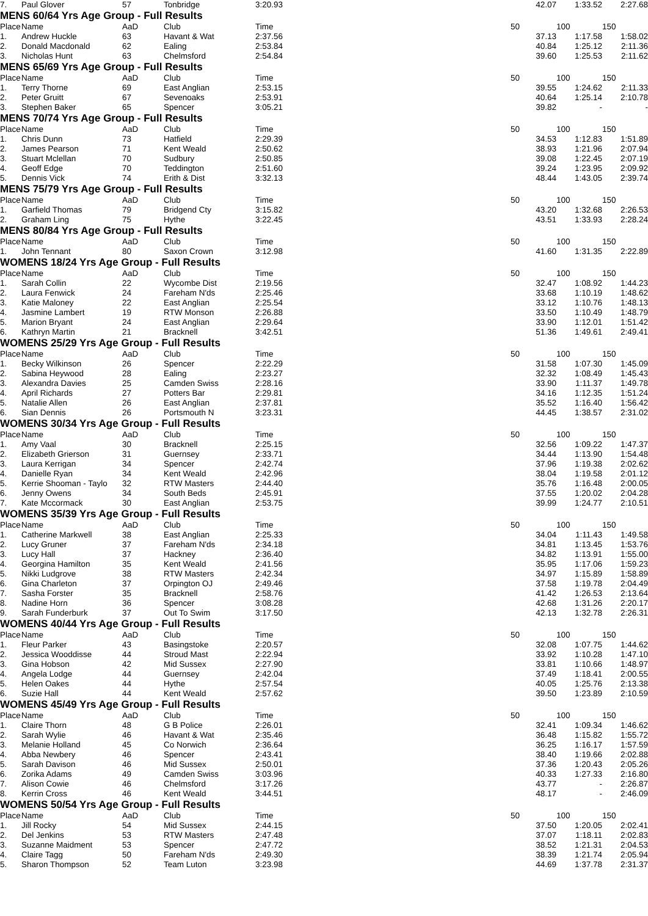| 7. | Paul Glover | 57 | Tonbridge | 3:20.93 | | 42.07 | 1:33.52 | 2:27.68 |
| MENS 60/64 Yrs Age Group - Full Results | | | | | | | | |
| Place | Name | AaD | Club | Time | | 50 | 100 | 150 |
| 1. | Andrew Huckle | 63 | Havant & Wat | 2:37.56 | | 37.13 | 1:17.58 | 1:58.02 |
| 2. | Donald Macdonald | 62 | Ealing | 2:53.84 | | 40.84 | 1:25.12 | 2:11.36 |
| 3. | Nicholas Hunt | 63 | Chelmsford | 2:54.84 | | 39.60 | 1:25.53 | 2:11.62 |
| MENS 65/69 Yrs Age Group - Full Results | | | | | | | | |
| Place | Name | AaD | Club | Time | | 50 | 100 | 150 |
| 1. | Terry Thorne | 69 | East Anglian | 2:53.15 | | 39.55 | 1:24.62 | 2:11.33 |
| 2. | Peter Gruitt | 67 | Sevenoaks | 2:53.91 | | 40.64 | 1:25.14 | 2:10.78 |
| 3. | Stephen Baker | 65 | Spencer | 3:05.21 | | 39.82 | - | - |
| MENS 70/74 Yrs Age Group - Full Results | | | | | | | | |
| Place | Name | AaD | Club | Time | | 50 | 100 | 150 |
| 1. | Chris Dunn | 73 | Hatfield | 2:29.39 | | 34.53 | 1:12.83 | 1:51.89 |
| 2. | James Pearson | 71 | Kent Weald | 2:50.62 | | 38.93 | 1:21.96 | 2:07.94 |
| 3. | Stuart Mclellan | 70 | Sudbury | 2:50.85 | | 39.08 | 1:22.45 | 2:07.19 |
| 4. | Geoff Edge | 70 | Teddington | 2:51.60 | | 39.24 | 1:23.95 | 2:09.92 |
| 5. | Dennis Vick | 74 | Erith & Dist | 3:32.13 | | 48.44 | 1:43.05 | 2:39.74 |
| MENS 75/79 Yrs Age Group - Full Results | | | | | | | | |
| Place | Name | AaD | Club | Time | | 50 | 100 | 150 |
| 1. | Garfield Thomas | 79 | Bridgend Cty | 3:15.82 | | 43.20 | 1:32.68 | 2:26.53 |
| 2. | Graham Ling | 75 | Hythe | 3:22.45 | | 43.51 | 1:33.93 | 2:28.24 |
| MENS 80/84 Yrs Age Group - Full Results | | | | | | | | |
| Place | Name | AaD | Club | Time | | 50 | 100 | 150 |
| 1. | John Tennant | 80 | Saxon Crown | 3:12.98 | | 41.60 | 1:31.35 | 2:22.89 |
| WOMENS 18/24 Yrs Age Group - Full Results | | | | | | | | |
| Place | Name | AaD | Club | Time | | 50 | 100 | 150 |
| 1. | Sarah Collin | 22 | Wycombe Dist | 2:19.56 | | 32.47 | 1:08.92 | 1:44.23 |
| 2. | Laura Fenwick | 24 | Fareham N'ds | 2:25.46 | | 33.68 | 1:10.19 | 1:48.62 |
| 3. | Katie Maloney | 22 | East Anglian | 2:25.54 | | 33.12 | 1:10.76 | 1:48.13 |
| 4. | Jasmine Lambert | 19 | RTW Monson | 2:26.88 | | 33.50 | 1:10.49 | 1:48.79 |
| 5. | Marion Bryant | 24 | East Anglian | 2:29.64 | | 33.90 | 1:12.01 | 1:51.42 |
| 6. | Kathryn Martin | 21 | Bracknell | 3:42.51 | | 51.36 | 1:49.61 | 2:49.41 |
| WOMENS 25/29 Yrs Age Group - Full Results | | | | | | | | |
| Place | Name | AaD | Club | Time | | 50 | 100 | 150 |
| 1. | Becky Wilkinson | 26 | Spencer | 2:22.29 | | 31.58 | 1:07.30 | 1:45.09 |
| 2. | Sabina Heywood | 28 | Ealing | 2:23.27 | | 32.32 | 1:08.49 | 1:45.43 |
| 3. | Alexandra Davies | 25 | Camden Swiss | 2:28.16 | | 33.90 | 1:11.37 | 1:49.78 |
| 4. | April Richards | 27 | Potters Bar | 2:29.81 | | 34.16 | 1:12.35 | 1:51.24 |
| 5. | Natalie Allen | 26 | East Anglian | 2:37.81 | | 35.52 | 1:16.40 | 1:56.42 |
| 6. | Sian Dennis | 26 | Portsmouth N | 3:23.31 | | 44.45 | 1:38.57 | 2:31.02 |
| WOMENS 30/34 Yrs Age Group - Full Results | | | | | | | | |
| Place | Name | AaD | Club | Time | | 50 | 100 | 150 |
| 1. | Amy Vaal | 30 | Bracknell | 2:25.15 | | 32.56 | 1:09.22 | 1:47.37 |
| 2. | Elizabeth Grierson | 31 | Guernsey | 2:33.71 | | 34.44 | 1:13.90 | 1:54.48 |
| 3. | Laura Kerrigan | 34 | Spencer | 2:42.74 | | 37.96 | 1:19.38 | 2:02.62 |
| 4. | Danielle Ryan | 34 | Kent Weald | 2:42.96 | | 38.04 | 1:19.58 | 2:01.12 |
| 5. | Kerrie Shooman - Taylo | 32 | RTW Masters | 2:44.40 | | 35.76 | 1:16.48 | 2:00.05 |
| 6. | Jenny Owens | 34 | South Beds | 2:45.91 | | 37.55 | 1:20.02 | 2:04.28 |
| 7. | Kate Mccormack | 30 | East Anglian | 2:53.75 | | 39.99 | 1:24.77 | 2:10.51 |
| WOMENS 35/39 Yrs Age Group - Full Results | | | | | | | | |
| Place | Name | AaD | Club | Time | | 50 | 100 | 150 |
| 1. | Catherine Markwell | 38 | East Anglian | 2:25.33 | | 34.04 | 1:11.43 | 1:49.58 |
| 2. | Lucy Gruner | 37 | Fareham N'ds | 2:34.18 | | 34.81 | 1:13.45 | 1:53.76 |
| 3. | Lucy Hall | 37 | Hackney | 2:36.40 | | 34.82 | 1:13.91 | 1:55.00 |
| 4. | Georgina Hamilton | 35 | Kent Weald | 2:41.56 | | 35.95 | 1:17.06 | 1:59.23 |
| 5. | Nikki Ludgrove | 38 | RTW Masters | 2:42.34 | | 34.97 | 1:15.89 | 1:58.89 |
| 6. | Gina Charleton | 37 | Orpington OJ | 2:49.46 | | 37.58 | 1:19.78 | 2:04.49 |
| 7. | Sasha Forster | 35 | Bracknell | 2:58.76 | | 41.42 | 1:26.53 | 2:13.64 |
| 8. | Nadine Horn | 36 | Spencer | 3:08.28 | | 42.68 | 1:31.26 | 2:20.17 |
| 9. | Sarah Funderburk | 37 | Out To Swim | 3:17.50 | | 42.13 | 1:32.78 | 2:26.31 |
| WOMENS 40/44 Yrs Age Group - Full Results | | | | | | | | |
| Place | Name | AaD | Club | Time | | 50 | 100 | 150 |
| 1. | Fleur Parker | 43 | Basingstoke | 2:20.57 | | 32.08 | 1:07.75 | 1:44.62 |
| 2. | Jessica Wooddisse | 44 | Stroud Mast | 2:22.94 | | 33.92 | 1:10.28 | 1:47.10 |
| 3. | Gina Hobson | 42 | Mid Sussex | 2:27.90 | | 33.81 | 1:10.66 | 1:48.97 |
| 4. | Angela Lodge | 44 | Guernsey | 2:42.04 | | 37.49 | 1:18.41 | 2:00.55 |
| 5. | Helen Oakes | 44 | Hythe | 2:57.54 | | 40.05 | 1:25.76 | 2:13.38 |
| 6. | Suzie Hall | 44 | Kent Weald | 2:57.62 | | 39.50 | 1:23.89 | 2:10.59 |
| WOMENS 45/49 Yrs Age Group - Full Results | | | | | | | | |
| Place | Name | AaD | Club | Time | | 50 | 100 | 150 |
| 1. | Claire Thorn | 48 | G B Police | 2:26.01 | | 32.41 | 1:09.34 | 1:46.62 |
| 2. | Sarah Wylie | 46 | Havant & Wat | 2:35.46 | | 36.48 | 1:15.82 | 1:55.72 |
| 3. | Melanie Holland | 45 | Co Norwich | 2:36.64 | | 36.25 | 1:16.17 | 1:57.59 |
| 4. | Abba Newbery | 46 | Spencer | 2:43.41 | | 38.40 | 1:19.66 | 2:02.88 |
| 5. | Sarah Davison | 46 | Mid Sussex | 2:50.01 | | 37.36 | 1:20.43 | 2:05.26 |
| 6. | Zorika Adams | 49 | Camden Swiss | 3:03.96 | | 40.33 | 1:27.33 | 2:16.80 |
| 7. | Alison Cowie | 46 | Chelmsford | 3:17.26 | | 43.77 | - | 2:26.87 |
| 8. | Kerrin Cross | 46 | Kent Weald | 3:44.51 | | 48.17 | - | 2:46.09 |
| WOMENS 50/54 Yrs Age Group - Full Results | | | | | | | | |
| Place | Name | AaD | Club | Time | | 50 | 100 | 150 |
| 1. | Jill Rocky | 54 | Mid Sussex | 2:44.15 | | 37.50 | 1:20.05 | 2:02.41 |
| 2. | Del Jenkins | 53 | RTW Masters | 2:47.48 | | 37.07 | 1:18.11 | 2:02.83 |
| 3. | Suzanne Maidment | 53 | Spencer | 2:47.72 | | 38.52 | 1:21.31 | 2:04.53 |
| 4. | Claire Tagg | 50 | Fareham N'ds | 2:49.30 | | 38.39 | 1:21.74 | 2:05.94 |
| 5. | Sharon Thompson | 52 | Team Luton | 3:23.98 | | 44.69 | 1:37.78 | 2:31.37 |